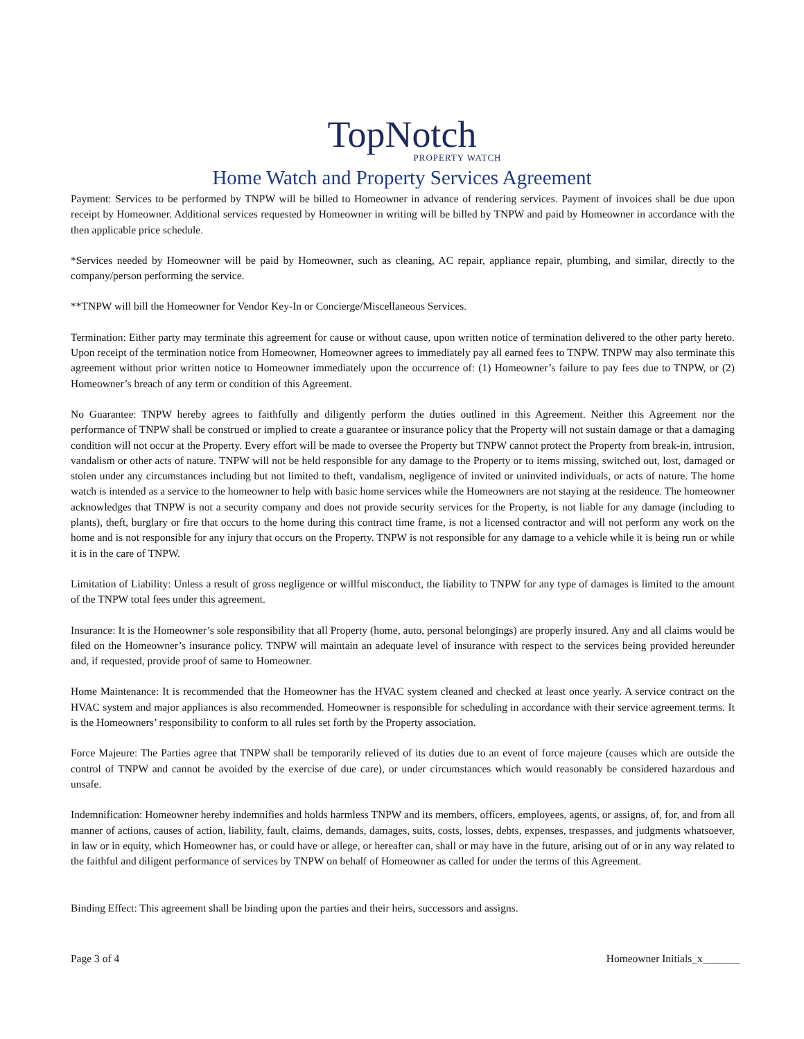TopNotch
PROPERTY WATCH
Home Watch and Property Services Agreement
Payment: Services to be performed by TNPW will be billed to Homeowner in advance of rendering services. Payment of invoices shall be due upon receipt by Homeowner. Additional services requested by Homeowner in writing will be billed by TNPW and paid by Homeowner in accordance with the then applicable price schedule.
*Services needed by Homeowner will be paid by Homeowner, such as cleaning, AC repair, appliance repair, plumbing, and similar, directly to the company/person performing the service.
**TNPW will bill the Homeowner for Vendor Key-In or Concierge/Miscellaneous Services.
Termination: Either party may terminate this agreement for cause or without cause, upon written notice of termination delivered to the other party hereto. Upon receipt of the termination notice from Homeowner, Homeowner agrees to immediately pay all earned fees to TNPW. TNPW may also terminate this agreement without prior written notice to Homeowner immediately upon the occurrence of: (1) Homeowner’s failure to pay fees due to TNPW, or (2) Homeowner’s breach of any term or condition of this Agreement.
No Guarantee: TNPW hereby agrees to faithfully and diligently perform the duties outlined in this Agreement. Neither this Agreement nor the performance of TNPW shall be construed or implied to create a guarantee or insurance policy that the Property will not sustain damage or that a damaging condition will not occur at the Property. Every effort will be made to oversee the Property but TNPW cannot protect the Property from break-in, intrusion, vandalism or other acts of nature. TNPW will not be held responsible for any damage to the Property or to items missing, switched out, lost, damaged or stolen under any circumstances including but not limited to theft, vandalism, negligence of invited or uninvited individuals, or acts of nature. The home watch is intended as a service to the homeowner to help with basic home services while the Homeowners are not staying at the residence. The homeowner acknowledges that TNPW is not a security company and does not provide security services for the Property, is not liable for any damage (including to plants), theft, burglary or fire that occurs to the home during this contract time frame, is not a licensed contractor and will not perform any work on the home and is not responsible for any injury that occurs on the Property. TNPW is not responsible for any damage to a vehicle while it is being run or while it is in the care of TNPW.
Limitation of Liability: Unless a result of gross negligence or willful misconduct, the liability to TNPW for any type of damages is limited to the amount of the TNPW total fees under this agreement.
Insurance: It is the Homeowner’s sole responsibility that all Property (home, auto, personal belongings) are properly insured. Any and all claims would be filed on the Homeowner’s insurance policy. TNPW will maintain an adequate level of insurance with respect to the services being provided hereunder and, if requested, provide proof of same to Homeowner.
Home Maintenance: It is recommended that the Homeowner has the HVAC system cleaned and checked at least once yearly. A service contract on the HVAC system and major appliances is also recommended. Homeowner is responsible for scheduling in accordance with their service agreement terms. It is the Homeowners’ responsibility to conform to all rules set forth by the Property association.
Force Majeure: The Parties agree that TNPW shall be temporarily relieved of its duties due to an event of force majeure (causes which are outside the control of TNPW and cannot be avoided by the exercise of due care), or under circumstances which would reasonably be considered hazardous and unsafe.
Indemnification: Homeowner hereby indemnifies and holds harmless TNPW and its members, officers, employees, agents, or assigns, of, for, and from all manner of actions, causes of action, liability, fault, claims, demands, damages, suits, costs, losses, debts, expenses, trespasses, and judgments whatsoever, in law or in equity, which Homeowner has, or could have or allege, or hereafter can, shall or may have in the future, arising out of or in any way related to the faithful and diligent performance of services by TNPW on behalf of Homeowner as called for under the terms of this Agreement.
Binding Effect: This agreement shall be binding upon the parties and their heirs, successors and assigns.
Page 3 of 4 Homeowner Initials_x_______